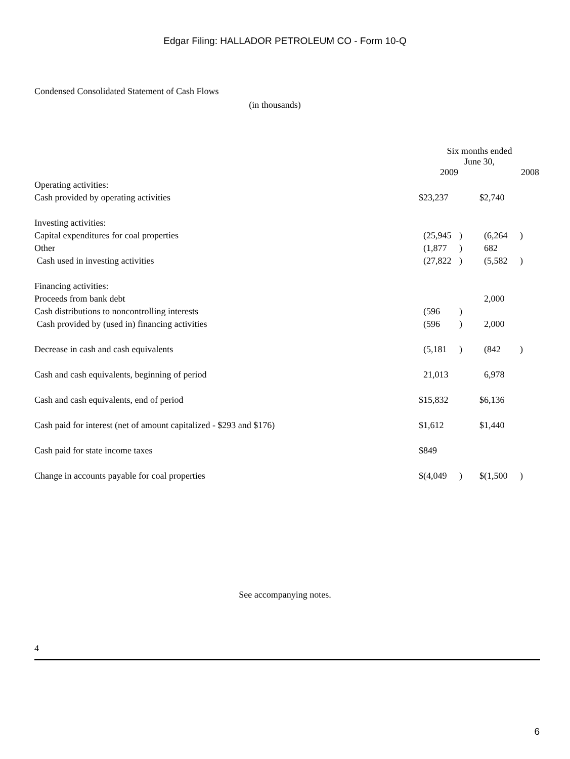Edgar Filing: HALLADOR PETROLEUM CO - Form 10-Q
Condensed Consolidated Statement of Cash Flows
(in thousands)
| | Six months ended June 30, | | | | |
| | 2009 | | | 2008 | |
| Operating activities: | | | | | |
| Cash provided by operating activities | $23,237 | | $2,740 | | |
| Investing activities: | | | | | |
| Capital expenditures for coal properties | (25,945 | ) | (6,264 | ) | |
| Other | (1,877 | ) | 682 | | |
| Cash used in investing activities | (27,822 | ) | (5,582 | ) | |
| Financing activities: | | | | | |
| Proceeds from bank debt | | | 2,000 | | |
| Cash distributions to noncontrolling interests | (596 | ) | | | |
| Cash provided by (used in) financing activities | (596 | ) | 2,000 | | |
| Decrease in cash and cash equivalents | (5,181 | ) | (842 | ) | |
| Cash and cash equivalents, beginning of period | 21,013 | | 6,978 | | |
| Cash and cash equivalents, end of period | $15,832 | | $6,136 | | |
| Cash paid for interest (net of amount capitalized - $293 and $176) | $1,612 | | $1,440 | | |
| Cash paid for state income taxes | $849 | | | | |
| Change in accounts payable for coal properties | $(4,049 | ) | $(1,500 | ) | |
See accompanying notes.
4
6